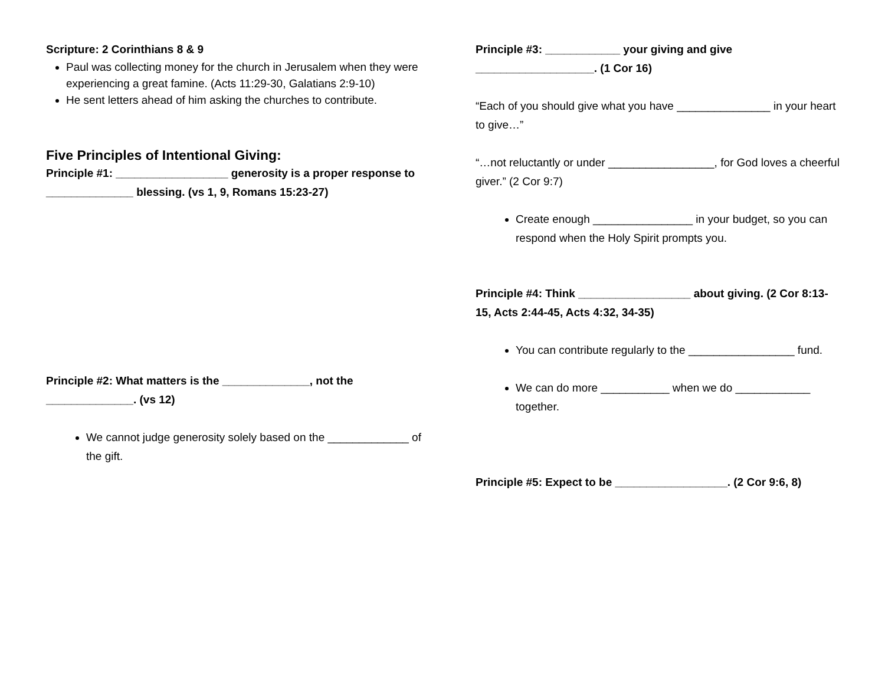Scripture: 2 Corinthians 8 & 9
Paul was collecting money for the church in Jerusalem when they were experiencing a great famine. (Acts 11:29-30, Galatians 2:9-10)
He sent letters ahead of him asking the churches to contribute.
Five Principles of Intentional Giving:
Principle #1: __________________ generosity is a proper response to ______________ blessing. (vs 1, 9, Romans 15:23-27)
Principle #2: What matters is the ______________, not the ______________. (vs 12)
We cannot judge generosity solely based on the _____________ of the gift.
Principle #3: ____________ your giving and give ___________________. (1 Cor 16)
“Each of you should give what you have _______________ in your heart to give…”
“…not reluctantly or under _________________, for God loves a cheerful giver.” (2 Cor 9:7)
Create enough ________________ in your budget, so you can respond when the Holy Spirit prompts you.
Principle #4: Think __________________ about giving. (2 Cor 8:13-15, Acts 2:44-45, Acts 4:32, 34-35)
You can contribute regularly to the _________________ fund.
We can do more ___________ when we do ____________ together.
Principle #5: Expect to be __________________. (2 Cor 9:6, 8)